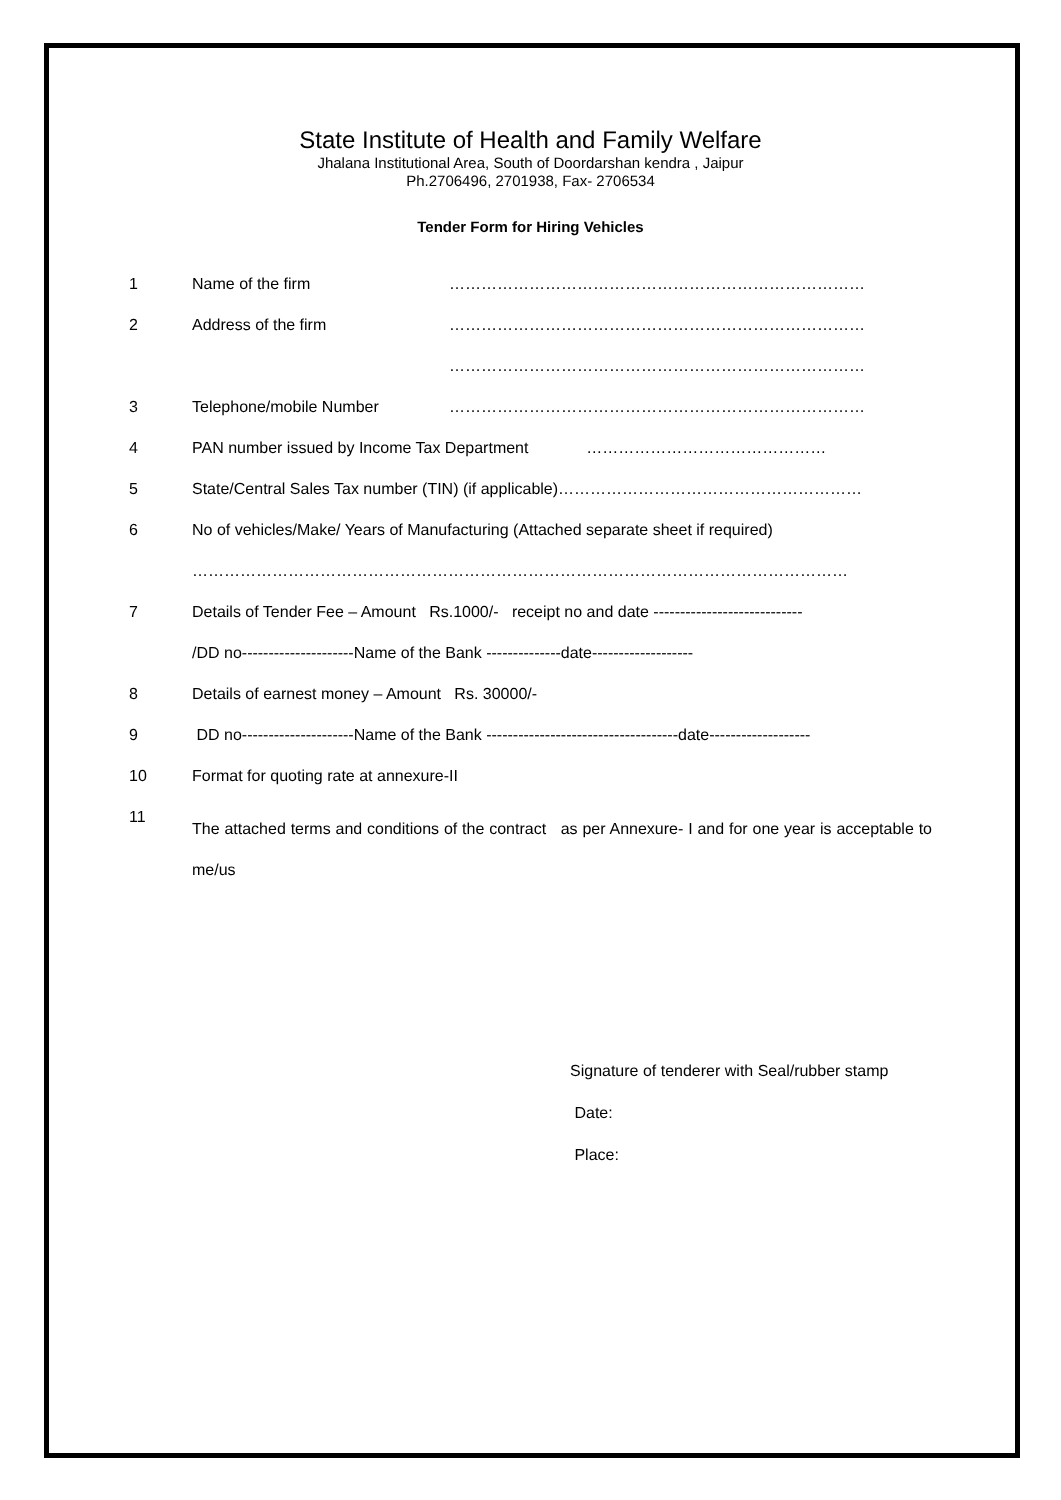State Institute of Health and Family Welfare
Jhalana Institutional Area, South of Doordarshan kendra , Jaipur
Ph.2706496, 2701938, Fax- 2706534
Tender Form for Hiring Vehicles
1 Name of the firm ……………………………………………………………………
2 Address of the firm ……………………………………………………………………
……………………………………………………………………
3 Telephone/mobile Number ……………………………………………………………………
4 PAN number issued by Income Tax Department ………………………………………
5 State/Central Sales Tax number (TIN) (if applicable)…………………………………………………
6 No of vehicles/Make/ Years of Manufacturing (Attached separate sheet if required)
……………………………………………………………………………………………………………
7 Details of Tender Fee – Amount Rs.1000/- receipt no and date ----------------------------
/DD no---------------------Name of the Bank --------------date-------------------
8 Details of earnest money – Amount Rs. 30000/-
9 DD no---------------------Name of the Bank ------------------------------------date-------------------
10 Format for quoting rate at annexure-II
11
The attached terms and conditions of the contract as per Annexure- I and for one year is acceptable to me/us
Signature of tenderer with Seal/rubber stamp
Date:
Place: